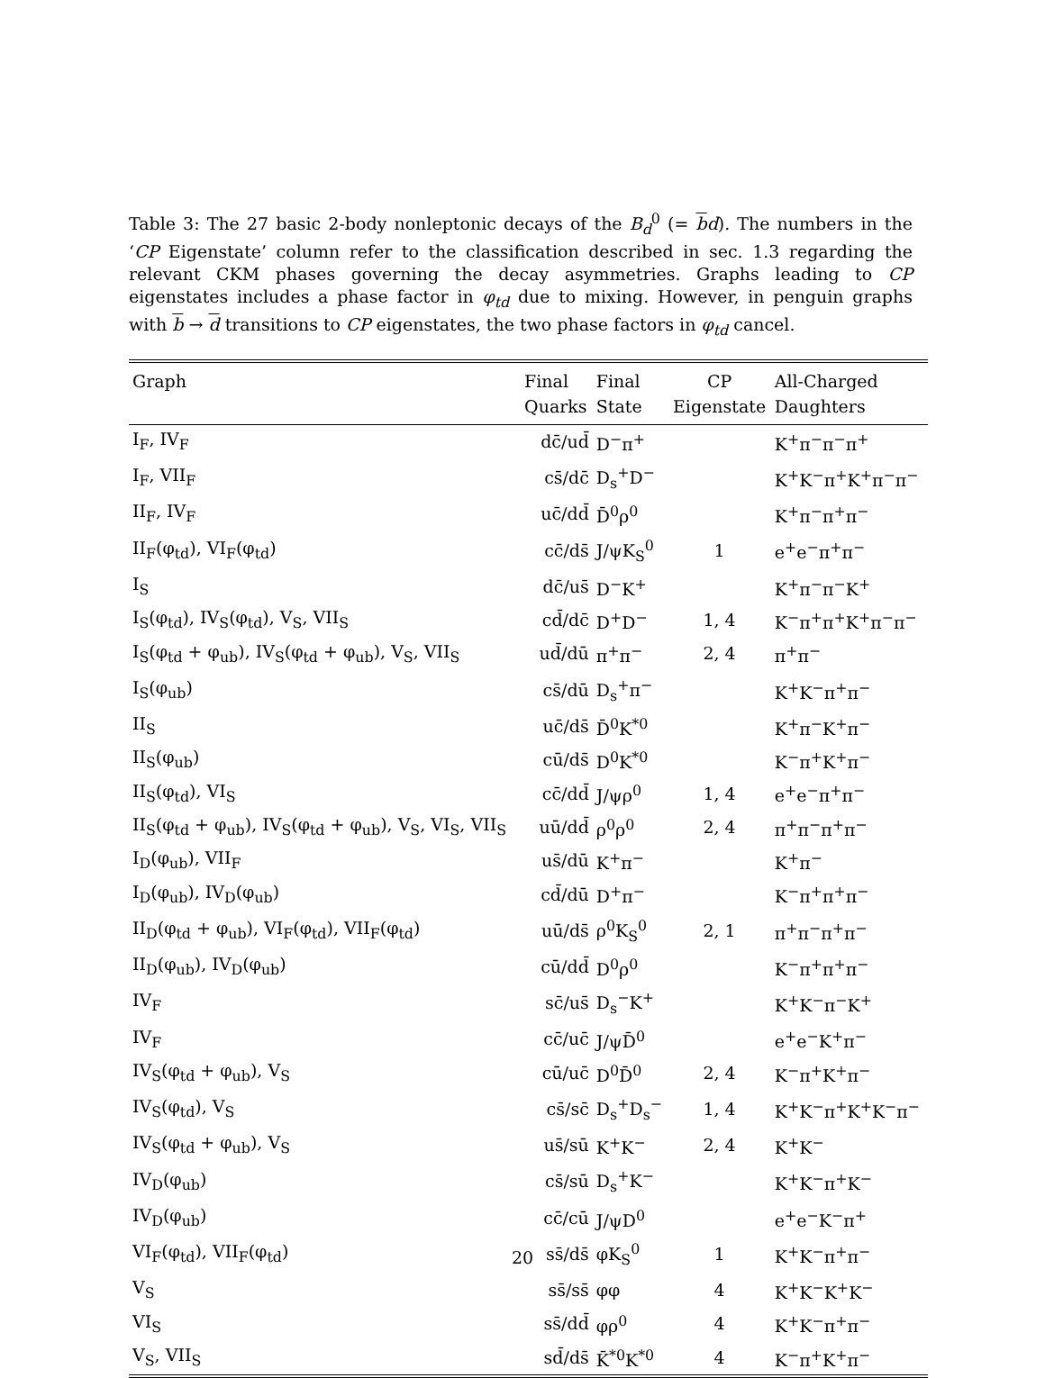Table 3: The 27 basic 2-body nonleptonic decays of the B<sub>d</sub><sup>0</sup> (= bd). The numbers in the ‘CP Eigenstate’ column refer to the classification described in sec. 1.3 regarding the relevant CKM phases governing the decay asymmetries. Graphs leading to CP eigenstates includes a phase factor in φ<sub>td</sub> due to mixing. However, in penguin graphs with b → d transitions to CP eigenstates, the two phase factors in φ<sub>td</sub> cancel.
| Graph | Final Quarks | Final State | CP Eigenstate | All-Charged Daughters |
| --- | --- | --- | --- | --- |
| I<sub>F</sub>, IV<sub>F</sub> | dc̄/ud̄ | D<sup>−</sup>π<sup>+</sup> | | K<sup>+</sup>π<sup>−</sup>π<sup>−</sup>π<sup>+</sup> |
| I<sub>F</sub>, VII<sub>F</sub> | cs̄/dc̄ | D<sub>s</sub><sup>+</sup>D<sup>−</sup> | | K<sup>+</sup>K<sup>−</sup>π<sup>+</sup>K<sup>+</sup>π<sup>−</sup>π<sup>−</sup> |
| II<sub>F</sub>, IV<sub>F</sub> | uc̄/dd̄ | D̄<sup>0</sup>ρ<sup>0</sup> | | K<sup>+</sup>π<sup>−</sup>π<sup>+</sup>π<sup>−</sup> |
| II<sub>F</sub>(φ<sub>td</sub>), VI<sub>F</sub>(φ<sub>td</sub>) | cc̄/ds̄ | J/ψK<sub>S</sub><sup>0</sup> | 1 | e<sup>+</sup>e<sup>−</sup>π<sup>+</sup>π<sup>−</sup> |
| I<sub>S</sub> | dc̄/us̄ | D<sup>−</sup>K<sup>+</sup> | | K<sup>+</sup>π<sup>−</sup>π<sup>−</sup>K<sup>+</sup> |
| I<sub>S</sub>(φ<sub>td</sub>), IV<sub>S</sub>(φ<sub>td</sub>), V<sub>S</sub>, VII<sub>S</sub> | cd̄/dc̄ | D<sup>+</sup>D<sup>−</sup> | 1, 4 | K<sup>−</sup>π<sup>+</sup>π<sup>+</sup>K<sup>+</sup>π<sup>−</sup>π<sup>−</sup> |
| I<sub>S</sub>(φ<sub>td</sub> + φ<sub>ub</sub>), IV<sub>S</sub>(φ<sub>td</sub> + φ<sub>ub</sub>), V<sub>S</sub>, VII<sub>S</sub> | ud̄/dū | π<sup>+</sup>π<sup>−</sup> | 2, 4 | π<sup>+</sup>π<sup>−</sup> |
| I<sub>S</sub>(φ<sub>ub</sub>) | cs̄/dū | D<sub>s</sub><sup>+</sup>π<sup>−</sup> | | K<sup>+</sup>K<sup>−</sup>π<sup>+</sup>π<sup>−</sup> |
| II<sub>S</sub> | uc̄/ds̄ | D̄<sup>0</sup>K<sup>*0</sup> | | K<sup>+</sup>π<sup>−</sup>K<sup>+</sup>π<sup>−</sup> |
| II<sub>S</sub>(φ<sub>ub</sub>) | cū/ds̄ | D<sup>0</sup>K<sup>*0</sup> | | K<sup>−</sup>π<sup>+</sup>K<sup>+</sup>π<sup>−</sup> |
| II<sub>S</sub>(φ<sub>td</sub>), VI<sub>S</sub> | cc̄/dd̄ | J/ψρ<sup>0</sup> | 1, 4 | e<sup>+</sup>e<sup>−</sup>π<sup>+</sup>π<sup>−</sup> |
| II<sub>S</sub>(φ<sub>td</sub> + φ<sub>ub</sub>), IV<sub>S</sub>(φ<sub>td</sub> + φ<sub>ub</sub>), V<sub>S</sub>, VI<sub>S</sub>, VII<sub>S</sub> | uū/dd̄ | ρ<sup>0</sup>ρ<sup>0</sup> | 2, 4 | π<sup>+</sup>π<sup>−</sup>π<sup>+</sup>π<sup>−</sup> |
| I<sub>D</sub>(φ<sub>ub</sub>), VII<sub>F</sub> | us̄/dū | K<sup>+</sup>π<sup>−</sup> | | K<sup>+</sup>π<sup>−</sup> |
| I<sub>D</sub>(φ<sub>ub</sub>), IV<sub>D</sub>(φ<sub>ub</sub>) | cd̄/dū | D<sup>+</sup>π<sup>−</sup> | | K<sup>−</sup>π<sup>+</sup>π<sup>+</sup>π<sup>−</sup> |
| II<sub>D</sub>(φ<sub>td</sub> + φ<sub>ub</sub>), VI<sub>F</sub>(φ<sub>td</sub>), VII<sub>F</sub>(φ<sub>td</sub>) | uū/ds̄ | ρ<sup>0</sup>K<sub>S</sub><sup>0</sup> | 2, 1 | π<sup>+</sup>π<sup>−</sup>π<sup>+</sup>π<sup>−</sup> |
| II<sub>D</sub>(φ<sub>ub</sub>), IV<sub>D</sub>(φ<sub>ub</sub>) | cū/dd̄ | D<sup>0</sup>ρ<sup>0</sup> | | K<sup>−</sup>π<sup>+</sup>π<sup>+</sup>π<sup>−</sup> |
| IV<sub>F</sub> | sc̄/us̄ | D<sub>s</sub><sup>−</sup>K<sup>+</sup> | | K<sup>+</sup>K<sup>−</sup>π<sup>−</sup>K<sup>+</sup> |
| IV<sub>F</sub> | cc̄/uc̄ | J/ψD̄<sup>0</sup> | | e<sup>+</sup>e<sup>−</sup>K<sup>+</sup>π<sup>−</sup> |
| IV<sub>S</sub>(φ<sub>td</sub> + φ<sub>ub</sub>), V<sub>S</sub> | cū/uc̄ | D<sup>0</sup>D̄<sup>0</sup> | 2, 4 | K<sup>−</sup>π<sup>+</sup>K<sup>+</sup>π<sup>−</sup> |
| IV<sub>S</sub>(φ<sub>td</sub>), V<sub>S</sub> | cs̄/sc̄ | D<sub>s</sub><sup>+</sup>D<sub>s</sub><sup>−</sup> | 1, 4 | K<sup>+</sup>K<sup>−</sup>π<sup>+</sup>K<sup>+</sup>K<sup>−</sup>π<sup>−</sup> |
| IV<sub>S</sub>(φ<sub>td</sub> + φ<sub>ub</sub>), V<sub>S</sub> | us̄/sū | K<sup>+</sup>K<sup>−</sup> | 2, 4 | K<sup>+</sup>K<sup>−</sup> |
| IV<sub>D</sub>(φ<sub>ub</sub>) | cs̄/sū | D<sub>s</sub><sup>+</sup>K<sup>−</sup> | | K<sup>+</sup>K<sup>−</sup>π<sup>+</sup>K<sup>−</sup> |
| IV<sub>D</sub>(φ<sub>ub</sub>) | cc̄/cū | J/ψD<sup>0</sup> | | e<sup>+</sup>e<sup>−</sup>K<sup>−</sup>π<sup>+</sup> |
| VI<sub>F</sub>(φ<sub>td</sub>), VII<sub>F</sub>(φ<sub>td</sub>) | ss̄/ds̄ | φK<sub>S</sub><sup>0</sup> | 1 | K<sup>+</sup>K<sup>−</sup>π<sup>+</sup>π<sup>−</sup> |
| V<sub>S</sub> | ss̄/ss̄ | φφ | 4 | K<sup>+</sup>K<sup>−</sup>K<sup>+</sup>K<sup>−</sup> |
| VI<sub>S</sub> | ss̄/dd̄ | φρ<sup>0</sup> | 4 | K<sup>+</sup>K<sup>−</sup>π<sup>+</sup>π<sup>−</sup> |
| V<sub>S</sub>, VII<sub>S</sub> | sd̄/ds̄ | K̄<sup>*0</sup>K<sup>*0</sup> | 4 | K<sup>−</sup>π<sup>+</sup>K<sup>+</sup>π<sup>−</sup> |
20